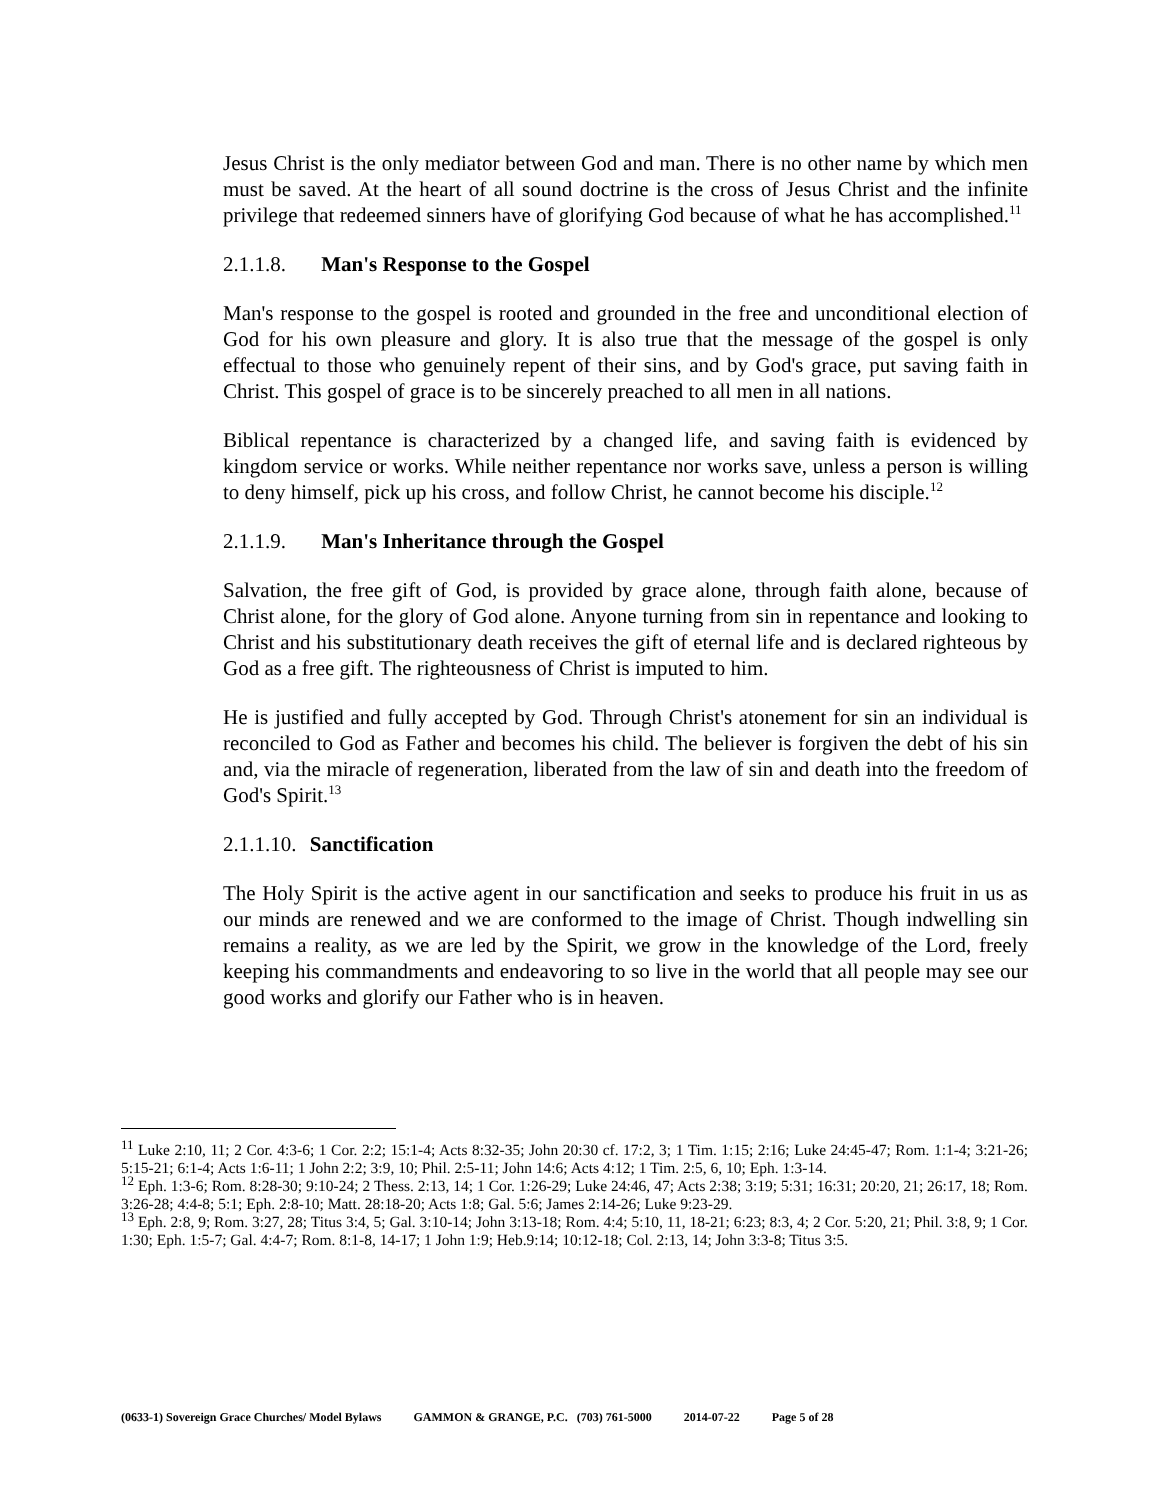Jesus Christ is the only mediator between God and man. There is no other name by which men must be saved. At the heart of all sound doctrine is the cross of Jesus Christ and the infinite privilege that redeemed sinners have of glorifying God because of what he has accomplished.<sup>11</sup>
2.1.1.8. Man's Response to the Gospel
Man's response to the gospel is rooted and grounded in the free and unconditional election of God for his own pleasure and glory. It is also true that the message of the gospel is only effectual to those who genuinely repent of their sins, and by God's grace, put saving faith in Christ. This gospel of grace is to be sincerely preached to all men in all nations.
Biblical repentance is characterized by a changed life, and saving faith is evidenced by kingdom service or works. While neither repentance nor works save, unless a person is willing to deny himself, pick up his cross, and follow Christ, he cannot become his disciple.<sup>12</sup>
2.1.1.9. Man's Inheritance through the Gospel
Salvation, the free gift of God, is provided by grace alone, through faith alone, because of Christ alone, for the glory of God alone. Anyone turning from sin in repentance and looking to Christ and his substitutionary death receives the gift of eternal life and is declared righteous by God as a free gift. The righteousness of Christ is imputed to him.
He is justified and fully accepted by God. Through Christ's atonement for sin an individual is reconciled to God as Father and becomes his child. The believer is forgiven the debt of his sin and, via the miracle of regeneration, liberated from the law of sin and death into the freedom of God's Spirit.<sup>13</sup>
2.1.1.10. Sanctification
The Holy Spirit is the active agent in our sanctification and seeks to produce his fruit in us as our minds are renewed and we are conformed to the image of Christ. Though indwelling sin remains a reality, as we are led by the Spirit, we grow in the knowledge of the Lord, freely keeping his commandments and endeavoring to so live in the world that all people may see our good works and glorify our Father who is in heaven.
<sup>11</sup> Luke 2:10, 11; 2 Cor. 4:3-6; 1 Cor. 2:2; 15:1-4; Acts 8:32-35; John 20:30 cf. 17:2, 3; 1 Tim. 1:15; 2:16; Luke 24:45-47; Rom. 1:1-4; 3:21-26; 5:15-21; 6:1-4; Acts 1:6-11; 1 John 2:2; 3:9, 10; Phil. 2:5-11; John 14:6; Acts 4:12; 1 Tim. 2:5, 6, 10; Eph. 1:3-14.
<sup>12</sup> Eph. 1:3-6; Rom. 8:28-30; 9:10-24; 2 Thess. 2:13, 14; 1 Cor. 1:26-29; Luke 24:46, 47; Acts 2:38; 3:19; 5:31; 16:31; 20:20, 21; 26:17, 18; Rom. 3:26-28; 4:4-8; 5:1; Eph. 2:8-10; Matt. 28:18-20; Acts 1:8; Gal. 5:6; James 2:14-26; Luke 9:23-29.
<sup>13</sup> Eph. 2:8, 9; Rom. 3:27, 28; Titus 3:4, 5; Gal. 3:10-14; John 3:13-18; Rom. 4:4; 5:10, 11, 18-21; 6:23; 8:3, 4; 2 Cor. 5:20, 21; Phil. 3:8, 9; 1 Cor. 1:30; Eph. 1:5-7; Gal. 4:4-7; Rom. 8:1-8, 14-17; 1 John 1:9; Heb.9:14; 10:12-18; Col. 2:13, 14; John 3:3-8; Titus 3:5.
(0633-1) Sovereign Grace Churches/ Model Bylaws GAMMON & GRANGE, P.C. (703) 761-5000 2014-07-22 Page 5 of 28